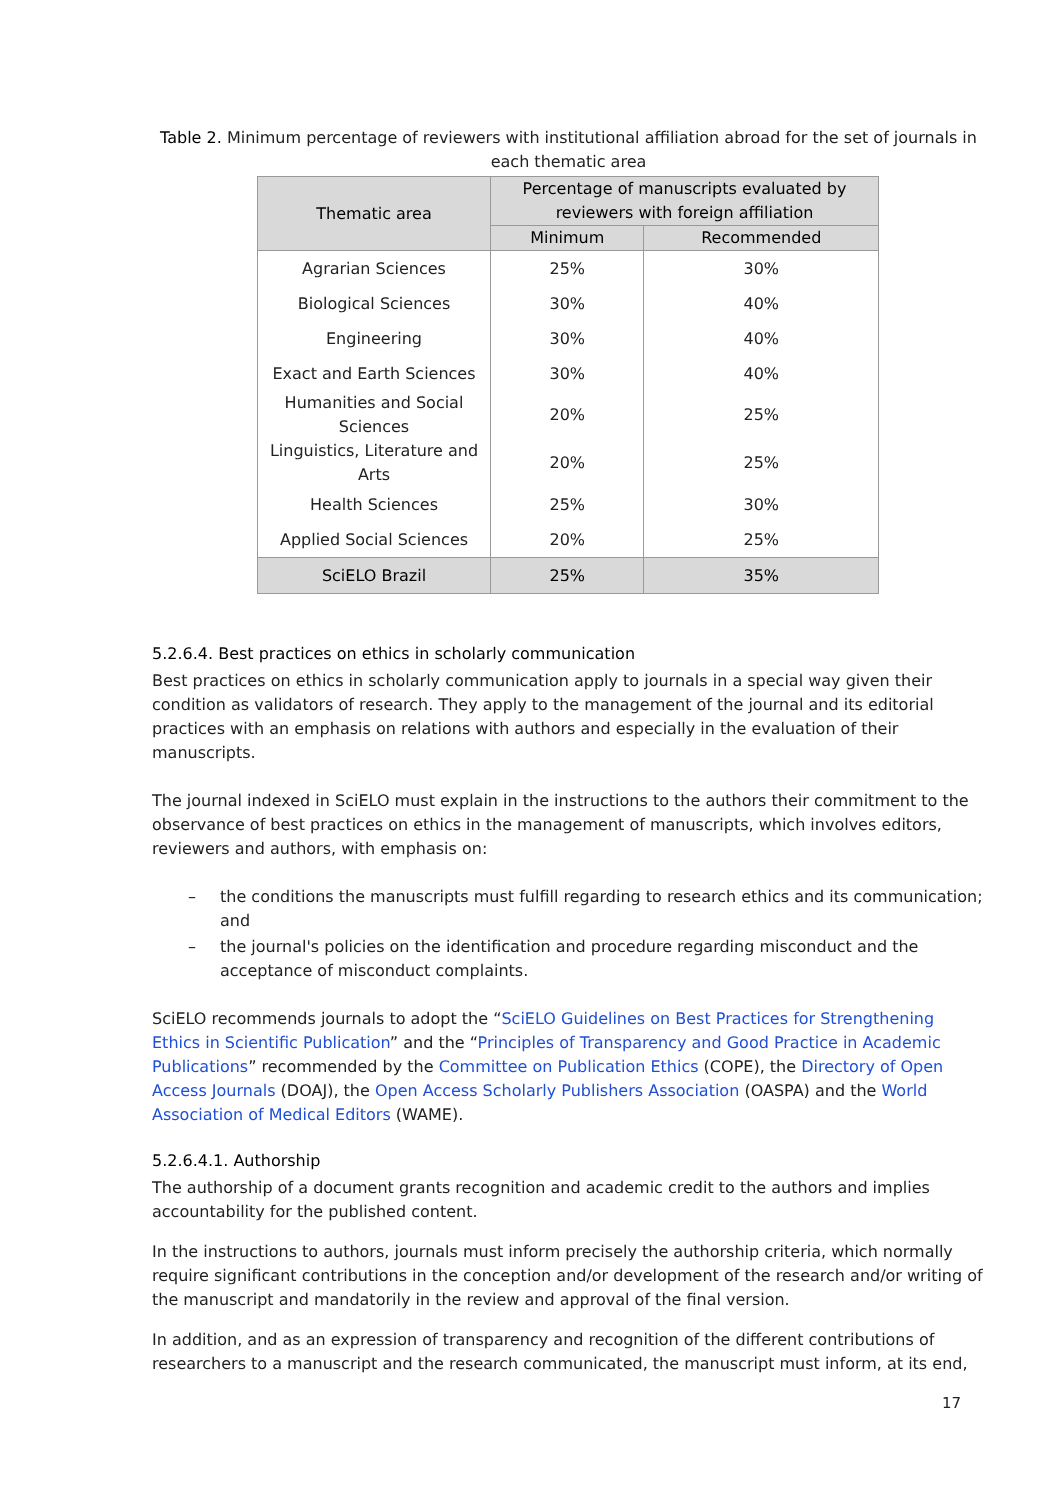Table 2. Minimum percentage of reviewers with institutional affiliation abroad for the set of journals in each thematic area
| Thematic area | Percentage of manuscripts evaluated by reviewers with foreign affiliation | |
| --- | --- | --- |
| | Minimum | Recommended |
| Agrarian Sciences | 25% | 30% |
| Biological Sciences | 30% | 40% |
| Engineering | 30% | 40% |
| Exact and Earth Sciences | 30% | 40% |
| Humanities and Social Sciences | 20% | 25% |
| Linguistics, Literature and Arts | 20% | 25% |
| Health Sciences | 25% | 30% |
| Applied Social Sciences | 20% | 25% |
| SciELO Brazil | 25% | 35% |
5.2.6.4. Best practices on ethics in scholarly communication
Best practices on ethics in scholarly communication apply to journals in a special way given their condition as validators of research. They apply to the management of the journal and its editorial practices with an emphasis on relations with authors and especially in the evaluation of their manuscripts.
The journal indexed in SciELO must explain in the instructions to the authors their commitment to the observance of best practices on ethics in the management of manuscripts, which involves editors, reviewers and authors, with emphasis on:
– the conditions the manuscripts must fulfill regarding to research ethics and its communication; and
– the journal's policies on the identification and procedure regarding misconduct and the acceptance of misconduct complaints.
SciELO recommends journals to adopt the “SciELO Guidelines on Best Practices for Strengthening Ethics in Scientific Publication” and the “Principles of Transparency and Good Practice in Academic Publications” recommended by the Committee on Publication Ethics (COPE), the Directory of Open Access Journals (DOAJ), the Open Access Scholarly Publishers Association (OASPA) and the World Association of Medical Editors (WAME).
5.2.6.4.1. Authorship
The authorship of a document grants recognition and academic credit to the authors and implies accountability for the published content.
In the instructions to authors, journals must inform precisely the authorship criteria, which normally require significant contributions in the conception and/or development of the research and/or writing of the manuscript and mandatorily in the review and approval of the final version.
In addition, and as an expression of transparency and recognition of the different contributions of researchers to a manuscript and the research communicated, the manuscript must inform, at its end,
17